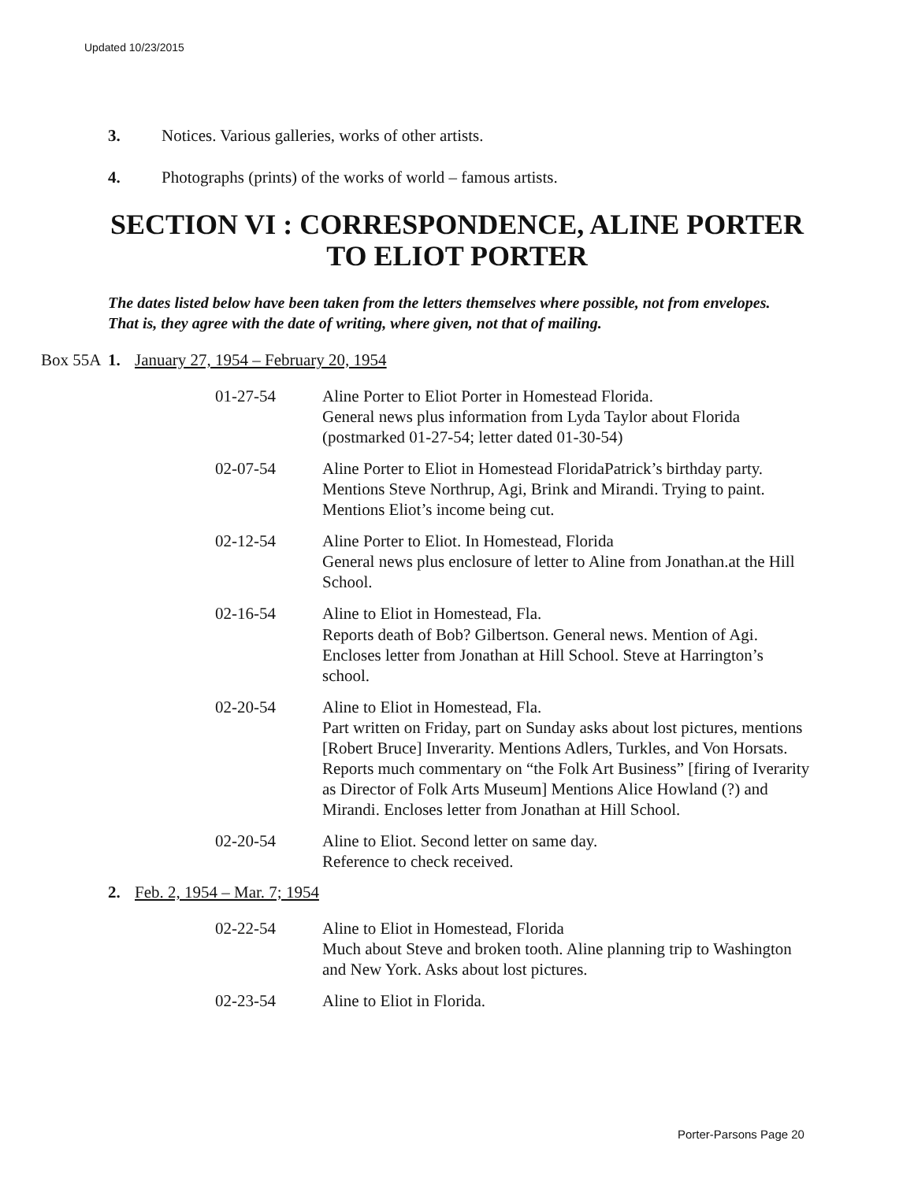Updated 10/23/2015
3. Notices. Various galleries, works of other artists.
4. Photographs (prints) of the works of world – famous artists.
SECTION VI : CORRESPONDENCE, ALINE PORTER
TO ELIOT PORTER
The dates listed below have been taken from the letters themselves where possible, not from envelopes. That is, they agree with the date of writing, where given, not that of mailing.
Box 55A 1. January 27, 1954 – February 20, 1954
01-27-54 Aline Porter to Eliot Porter in Homestead Florida.
General news plus information from Lyda Taylor about Florida (postmarked 01-27-54; letter dated 01-30-54)
02-07-54 Aline Porter to Eliot in Homestead FloridaPatrick’s birthday party. Mentions Steve Northrup, Agi, Brink and Mirandi. Trying to paint. Mentions Eliot’s income being cut.
02-12-54 Aline Porter to Eliot. In Homestead, Florida
General news plus enclosure of letter to Aline from Jonathan.at the Hill School.
02-16-54 Aline to Eliot in Homestead, Fla.
Reports death of Bob? Gilbertson. General news. Mention of Agi. Encloses letter from Jonathan at Hill School. Steve at Harrington’s school.
02-20-54 Aline to Eliot in Homestead, Fla.
Part written on Friday, part on Sunday asks about lost pictures, mentions [Robert Bruce] Inverarity. Mentions Adlers, Turkles, and Von Horsats. Reports much commentary on “the Folk Art Business” [firing of Iverarity as Director of Folk Arts Museum] Mentions Alice Howland (?) and Mirandi. Encloses letter from Jonathan at Hill School.
02-20-54 Aline to Eliot. Second letter on same day.
Reference to check received.
2. Feb. 2, 1954 – Mar. 7; 1954
02-22-54 Aline to Eliot in Homestead, Florida
Much about Steve and broken tooth. Aline planning trip to Washington and New York. Asks about lost pictures.
02-23-54 Aline to Eliot in Florida.
Porter-Parsons Page 20